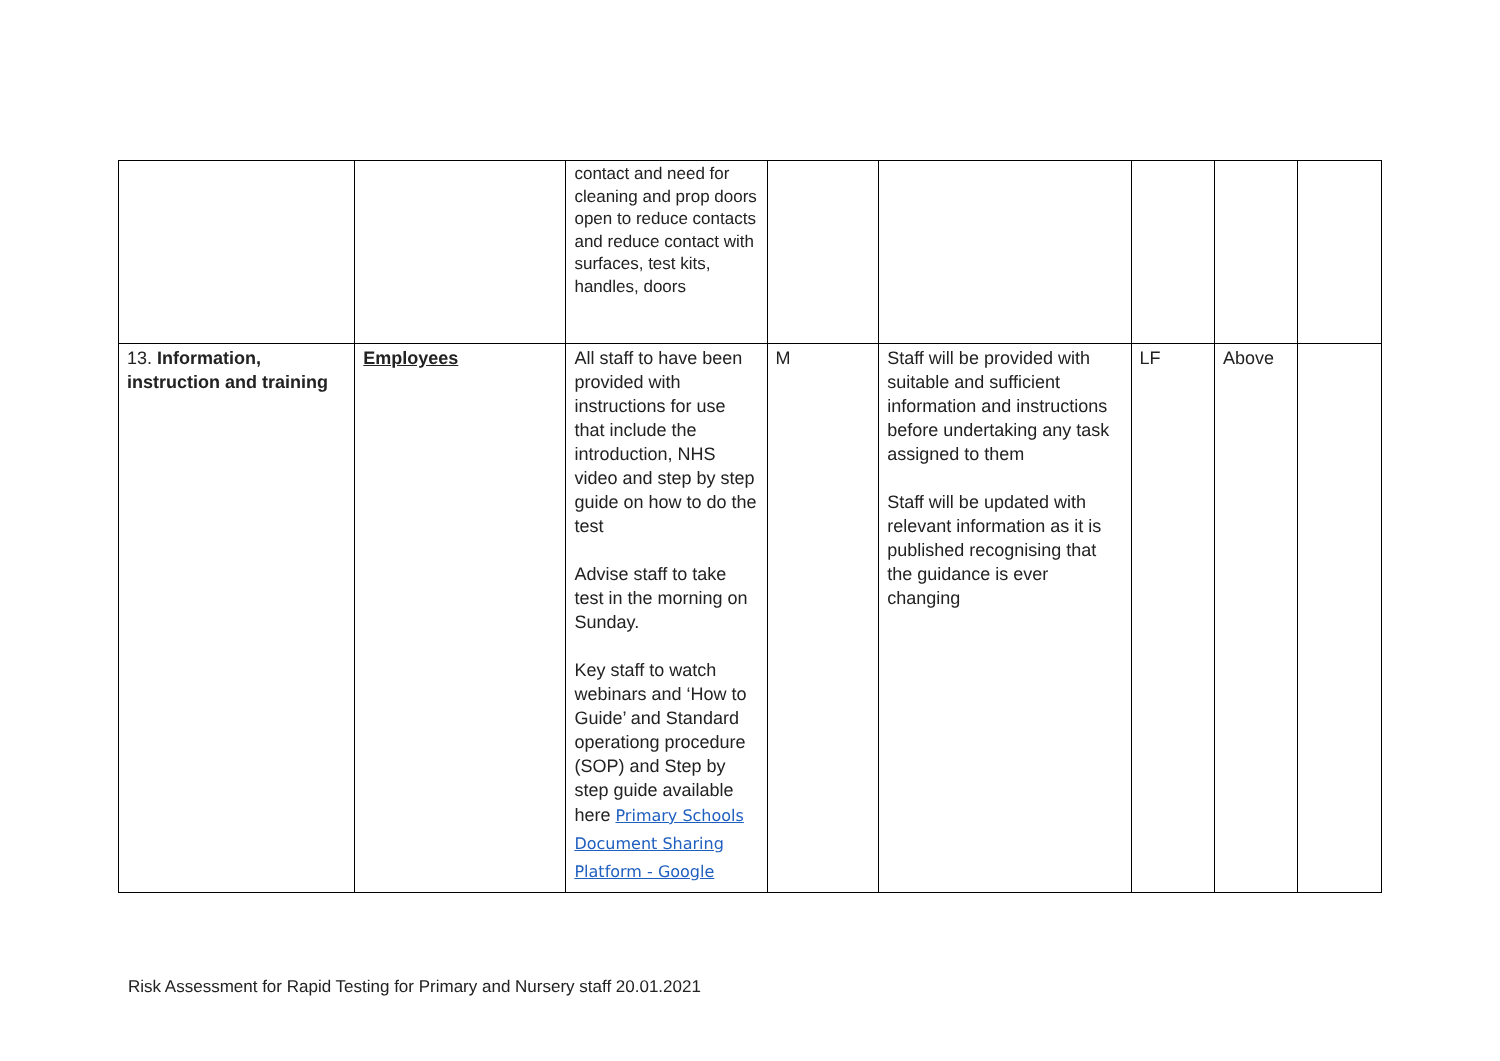| | | contact and need for cleaning and prop doors open to reduce contacts and reduce contact with surfaces, test kits, handles, doors | | | | | |
| 13. Information, instruction and training | Employees | All staff to have been provided with instructions for use that include the introduction, NHS video and step by step guide on how to do the test Advise staff to take test in the morning on Sunday. Key staff to watch webinars and ‘How to Guide’ and Standard operationg procedure (SOP) and Step by step guide available here Primary Schools Document Sharing Platform - Google | M | Staff will be provided with suitable and sufficient information and instructions before undertaking any task assigned to them Staff will be updated with relevant information as it is published recognising that the guidance is ever changing | LF | Above | |
Risk Assessment for Rapid Testing for Primary and Nursery staff 20.01.2021